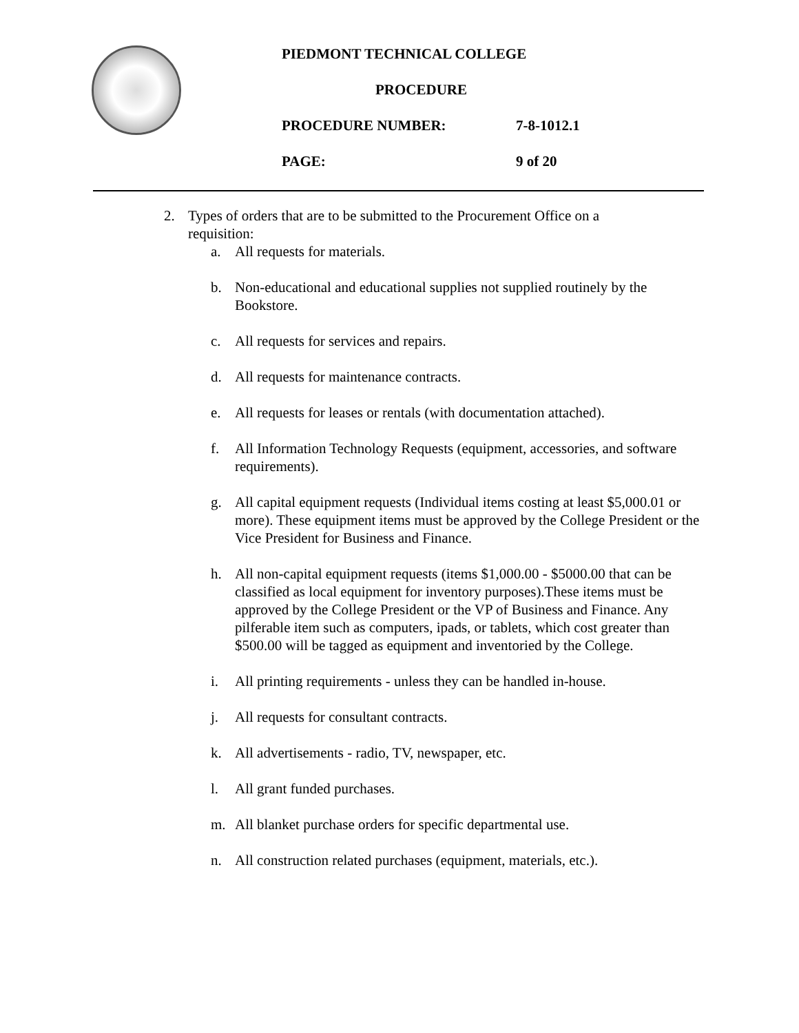PIEDMONT TECHNICAL COLLEGE
PROCEDURE
PROCEDURE NUMBER: 7-8-1012.1
PAGE: 9 of 20
2. Types of orders that are to be submitted to the Procurement Office on a requisition:
a. All requests for materials.
b. Non-educational and educational supplies not supplied routinely by the Bookstore.
c. All requests for services and repairs.
d. All requests for maintenance contracts.
e. All requests for leases or rentals (with documentation attached).
f. All Information Technology Requests (equipment, accessories, and software requirements).
g. All capital equipment requests (Individual items costing at least $5,000.01 or more). These equipment items must be approved by the College President or the Vice President for Business and Finance.
h. All non-capital equipment requests (items $1,000.00 - $5000.00 that can be classified as local equipment for inventory purposes).These items must be approved by the College President or the VP of Business and Finance. Any pilferable item such as computers, ipads, or tablets, which cost greater than $500.00 will be tagged as equipment and inventoried by the College.
i. All printing requirements - unless they can be handled in-house.
j. All requests for consultant contracts.
k. All advertisements - radio, TV, newspaper, etc.
l. All grant funded purchases.
m. All blanket purchase orders for specific departmental use.
n. All construction related purchases (equipment, materials, etc.).